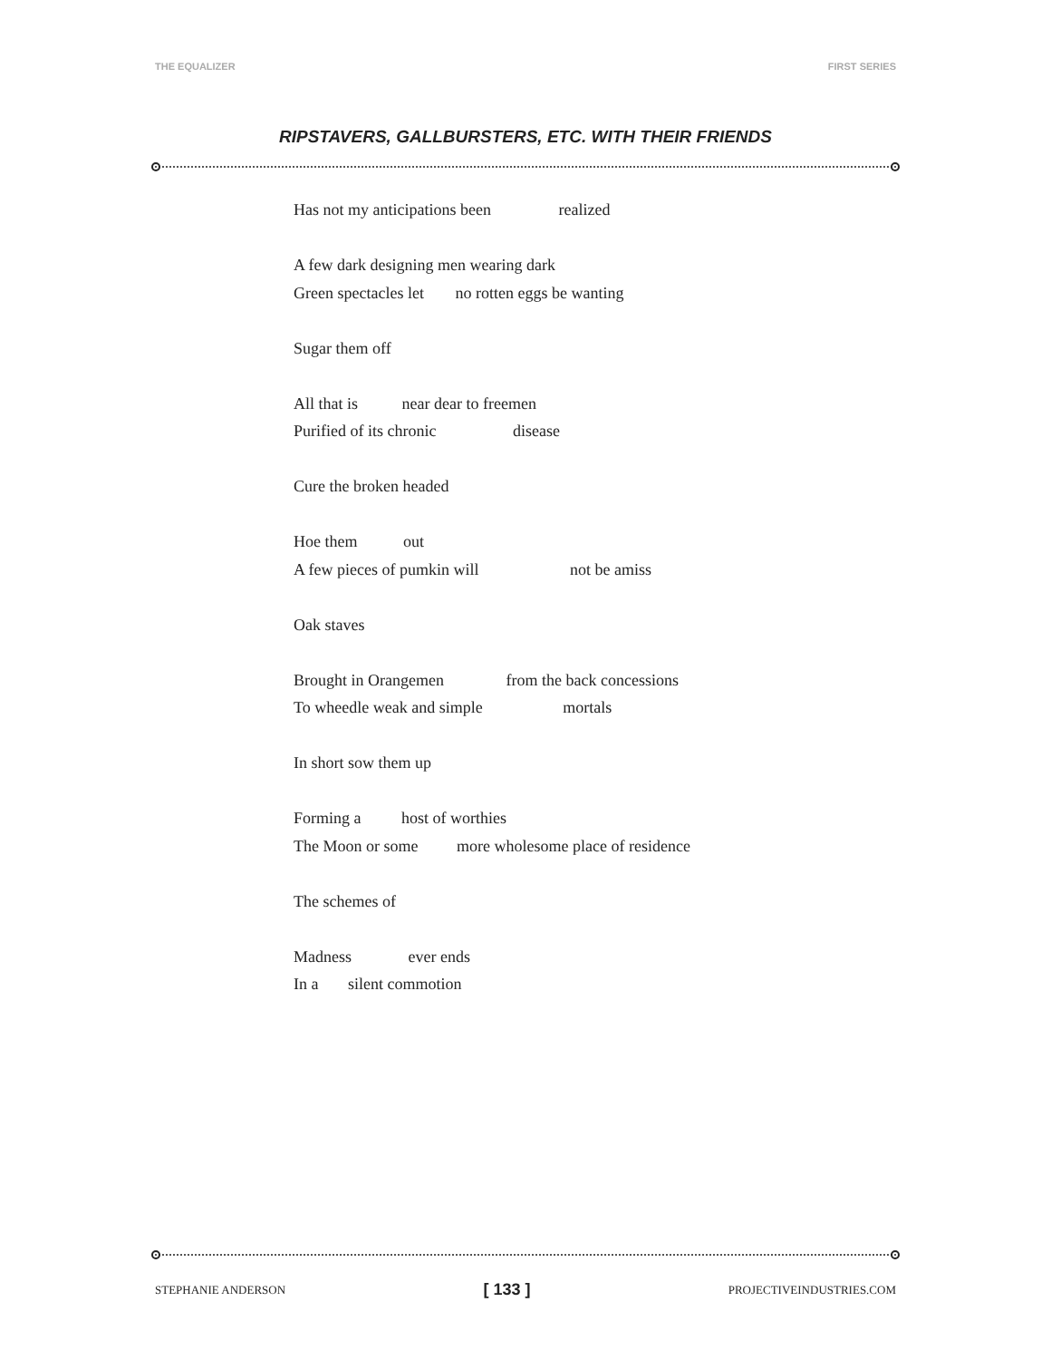THE EQUALIZER FIRST SERIES
RIPSTAVERS, GALLBURSTERS, ETC. WITH THEIR FRIENDS
Has not my anticipations been realized
A few dark designing men wearing dark
Green spectacles let no rotten eggs be wanting
Sugar them off
All that is near dear to freemen
Purified of its chronic disease
Cure the broken headed
Hoe them out
A few pieces of pumkin will not be amiss
Oak staves
Brought in Orangemen from the back concessions
To wheedle weak and simple mortals
In short sow them up
Forming a host of worthies
The Moon or some more wholesome place of residence
The schemes of
Madness ever ends
In a silent commotion
STEPHANIE ANDERSON [ 133 ] PROJECTIVEINDUSTRIES.COM